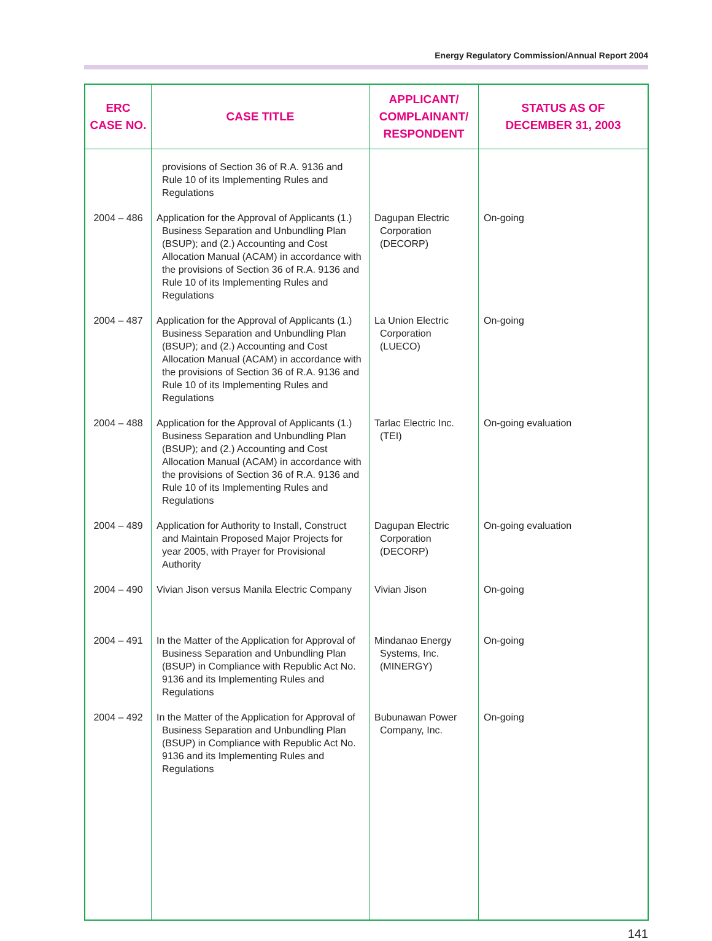Energy Regulatory Commission/Annual Report 2004
| ERC CASE NO. | CASE TITLE | APPLICANT/ COMPLAINANT/ RESPONDENT | STATUS AS OF DECEMBER 31, 2003 |
| --- | --- | --- | --- |
| | provisions of Section 36 of R.A. 9136 and Rule 10 of its Implementing Rules and Regulations | | |
| 2004 – 486 | Application for the Approval of Applicants (1.) Business Separation and Unbundling Plan (BSUP); and (2.) Accounting and Cost Allocation Manual (ACAM) in accordance with the provisions of Section 36 of R.A. 9136 and Rule 10 of its Implementing Rules and Regulations | Dagupan Electric Corporation (DECORP) | On-going |
| 2004 – 487 | Application for the Approval of Applicants (1.) Business Separation and Unbundling Plan (BSUP); and (2.) Accounting and Cost Allocation Manual (ACAM) in accordance with the provisions of Section 36 of R.A. 9136 and Rule 10 of its Implementing Rules and Regulations | La Union Electric Corporation (LUECO) | On-going |
| 2004 – 488 | Application for the Approval of Applicants (1.) Business Separation and Unbundling Plan (BSUP); and (2.) Accounting and Cost Allocation Manual (ACAM) in accordance with the provisions of Section 36 of R.A. 9136 and Rule 10 of its Implementing Rules and Regulations | Tarlac Electric Inc. (TEI) | On-going evaluation |
| 2004 – 489 | Application for Authority to Install, Construct and Maintain Proposed Major Projects for year 2005, with Prayer for Provisional Authority | Dagupan Electric Corporation (DECORP) | On-going evaluation |
| 2004 – 490 | Vivian Jison versus Manila Electric Company | Vivian Jison | On-going |
| 2004 – 491 | In the Matter of the Application for Approval of Business Separation and Unbundling Plan (BSUP) in Compliance with Republic Act No. 9136 and its Implementing Rules and Regulations | Mindanao Energy Systems, Inc. (MINERGY) | On-going |
| 2004 – 492 | In the Matter of the Application for Approval of Business Separation and Unbundling Plan (BSUP) in Compliance with Republic Act No. 9136 and its Implementing Rules and Regulations | Bubunawan Power Company, Inc. | On-going |
141